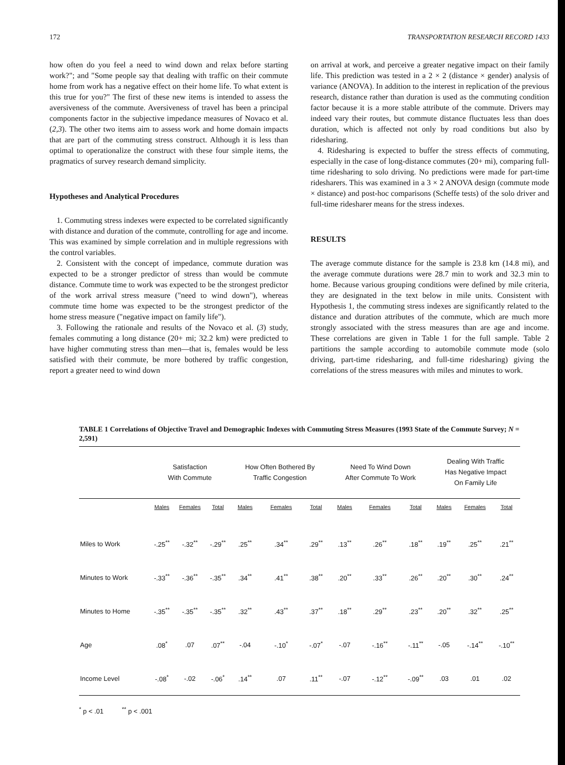172 TRANSPORTATION RESEARCH RECORD 1433
how often do you feel a need to wind down and relax before starting work?"; and "Some people say that dealing with traffic on their commute home from work has a negative effect on their home life. To what extent is this true for you?" The first of these new items is intended to assess the aversiveness of the commute. Aversiveness of travel has been a principal components factor in the subjective impedance measures of Novaco et al. (2,3). The other two items aim to assess work and home domain impacts that are part of the commuting stress construct. Although it is less than optimal to operationalize the construct with these four simple items, the pragmatics of survey research demand simplicity.
Hypotheses and Analytical Procedures
1. Commuting stress indexes were expected to be correlated significantly with distance and duration of the commute, controlling for age and income. This was examined by simple correlation and in multiple regressions with the control variables.
2. Consistent with the concept of impedance, commute duration was expected to be a stronger predictor of stress than would be commute distance. Commute time to work was expected to be the strongest predictor of the work arrival stress measure ("need to wind down"), whereas commute time home was expected to be the strongest predictor of the home stress measure ("negative impact on family life").
3. Following the rationale and results of the Novaco et al. (3) study, females commuting a long distance (20+ mi; 32.2 km) were predicted to have higher commuting stress than men—that is, females would be less satisfied with their commute, be more bothered by traffic congestion, report a greater need to wind down
on arrival at work, and perceive a greater negative impact on their family life. This prediction was tested in a 2 × 2 (distance × gender) analysis of variance (ANOVA). In addition to the interest in replication of the previous research, distance rather than duration is used as the commuting condition factor because it is a more stable attribute of the commute. Drivers may indeed vary their routes, but commute distance fluctuates less than does duration, which is affected not only by road conditions but also by ridesharing.
4. Ridesharing is expected to buffer the stress effects of commuting, especially in the case of long-distance commutes (20+ mi), comparing full-time ridesharing to solo driving. No predictions were made for part-time ridesharers. This was examined in a 3 × 2 ANOVA design (commute mode × distance) and post-hoc comparisons (Scheffe tests) of the solo driver and full-time ridesharer means for the stress indexes.
RESULTS
The average commute distance for the sample is 23.8 km (14.8 mi), and the average commute durations were 28.7 min to work and 32.3 min to home. Because various grouping conditions were defined by mile criteria, they are designated in the text below in mile units. Consistent with Hypothesis 1, the commuting stress indexes are significantly related to the distance and duration attributes of the commute, which are much more strongly associated with the stress measures than are age and income. These correlations are given in Table 1 for the full sample. Table 2 partitions the sample according to automobile commute mode (solo driving, part-time ridesharing, and full-time ridesharing) giving the correlations of the stress measures with miles and minutes to work.
TABLE 1 Correlations of Objective Travel and Demographic Indexes with Commuting Stress Measures (1993 State of the Commute Survey; N = 2,591)
| | Satisfaction With Commute | | | How Often Bothered By Traffic Congestion | | | Need To Wind Down After Commute To Work | | | Dealing With Traffic Has Negative Impact On Family Life | | |
| --- | --- | --- | --- | --- | --- | --- | --- | --- | --- | --- | --- | --- |
| | Males | Females | Total | Males | Females | Total | Males | Females | Total | Males | Females | Total |
| Miles to Work | -.25<sup>**</sup> | -.32<sup>**</sup> | -.29<sup>**</sup> | .25<sup>**</sup> | .34<sup>**</sup> | .29<sup>**</sup> | .13<sup>**</sup> | .26<sup>**</sup> | .18<sup>**</sup> | .19<sup>**</sup> | .25<sup>**</sup> | .21<sup>**</sup> |
| Minutes to Work | -.33<sup>**</sup> | -.36<sup>**</sup> | -.35<sup>**</sup> | .34<sup>**</sup> | .41<sup>**</sup> | .38<sup>**</sup> | .20<sup>**</sup> | .33<sup>**</sup> | .26<sup>**</sup> | .20<sup>**</sup> | .30<sup>**</sup> | .24<sup>**</sup> |
| Minutes to Home | -.35<sup>**</sup> | -.35<sup>**</sup> | -.35<sup>**</sup> | .32<sup>**</sup> | .43<sup>**</sup> | .37<sup>**</sup> | .18<sup>**</sup> | .29<sup>**</sup> | .23<sup>**</sup> | .20<sup>**</sup> | .32<sup>**</sup> | .25<sup>**</sup> |
| Age | .08<sup>*</sup> | .07 | .07<sup>**</sup> | -.04 | -.10<sup>*</sup> | -.07<sup>*</sup> | -.07 | -.16<sup>**</sup> | -.11<sup>**</sup> | -.05 | -.14<sup>**</sup> | -.10<sup>**</sup> |
| Income Level | -.08<sup>*</sup> | -.02 | -.06<sup>*</sup> | .14<sup>**</sup> | .07 | .11<sup>**</sup> | -.07 | -.12<sup>**</sup> | -.09<sup>**</sup> | .03 | .01 | .02 |
<sup>*</sup> p < .01 <sup>**</sup> p < .001